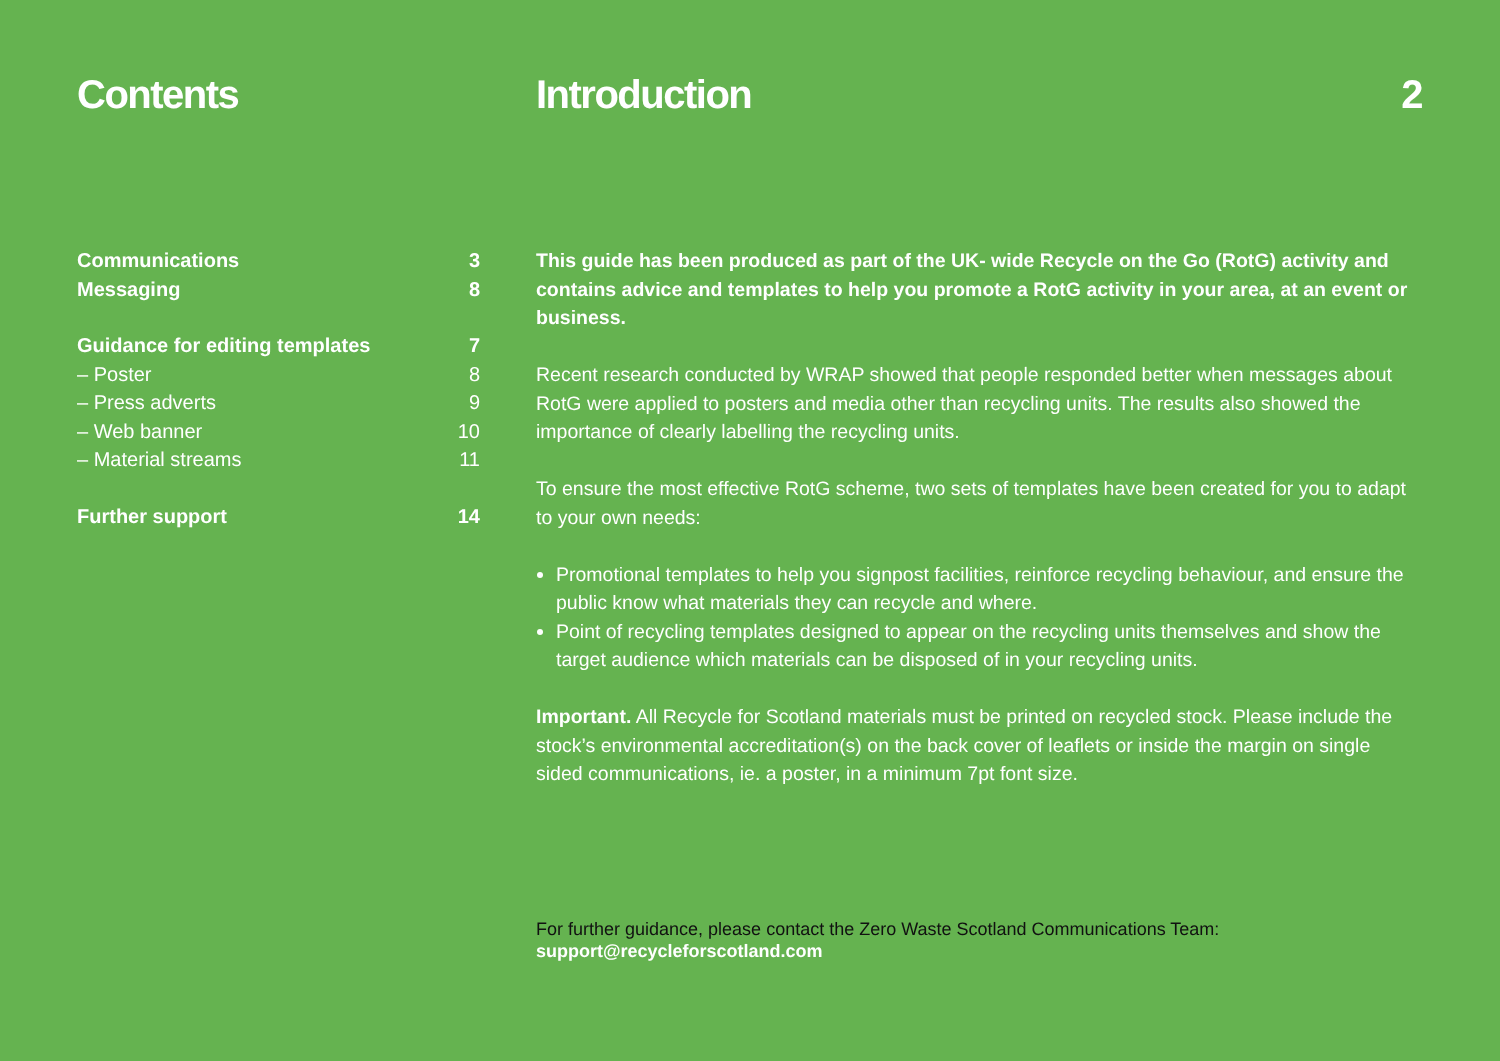Contents
Communications 3
Messaging 8
Guidance for editing templates 7
– Poster 8
– Press adverts 9
– Web banner 10
– Material streams 11
Further support 14
Introduction 2
This guide has been produced as part of the UK- wide Recycle on the Go (RotG) activity and contains advice and templates to help you promote a RotG activity in your area, at an event or business.
Recent research conducted by WRAP showed that people responded better when messages about RotG were applied to posters and media other than recycling units. The results also showed the importance of clearly labelling the recycling units.
To ensure the most effective RotG scheme, two sets of templates have been created for you to adapt to your own needs:
Promotional templates to help you signpost facilities, reinforce recycling behaviour, and ensure the public know what materials they can recycle and where.
Point of recycling templates designed to appear on the recycling units themselves and show the target audience which materials can be disposed of in your recycling units.
Important. All Recycle for Scotland materials must be printed on recycled stock. Please include the stock’s environmental accreditation(s) on the back cover of leaflets or inside the margin on single sided communications, ie. a poster, in a minimum 7pt font size.
For further guidance, please contact the Zero Waste Scotland Communications Team:
support@recycleforscotland.com